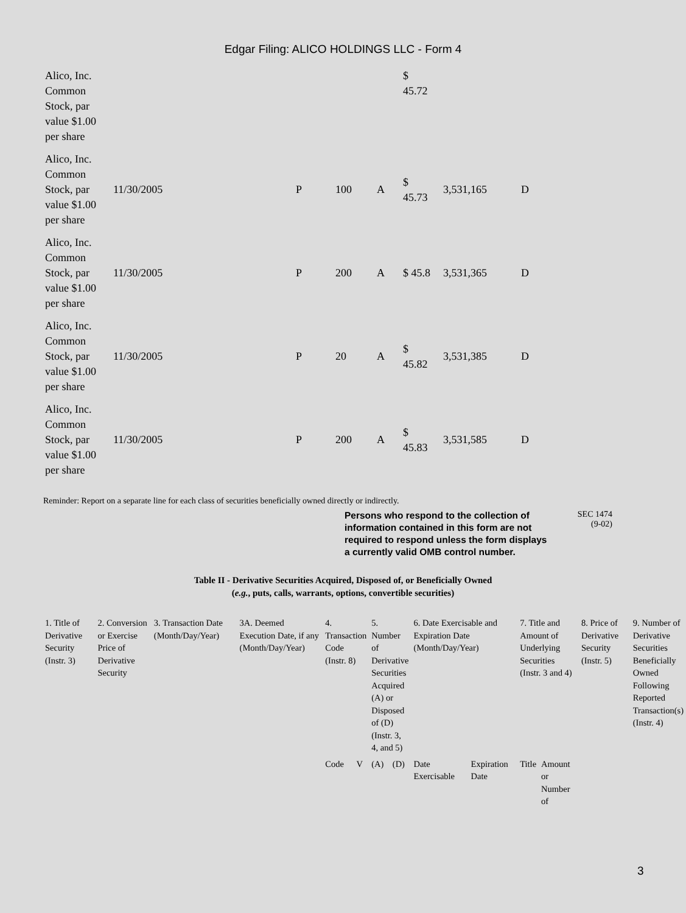Edgar Filing: ALICO HOLDINGS LLC - Form 4
| Alico, Inc. Common Stock, par value $1.00 per share | | | | | $ 45.72 | | |
| Alico, Inc. Common Stock, par value $1.00 per share | 11/30/2005 | P | 100 | A | $ 45.73 | 3,531,165 | D |
| Alico, Inc. Common Stock, par value $1.00 per share | 11/30/2005 | P | 200 | A | $ 45.8 | 3,531,365 | D |
| Alico, Inc. Common Stock, par value $1.00 per share | 11/30/2005 | P | 20 | A | $ 45.82 | 3,531,385 | D |
| Alico, Inc. Common Stock, par value $1.00 per share | 11/30/2005 | P | 200 | A | $ 45.83 | 3,531,585 | D |
Reminder: Report on a separate line for each class of securities beneficially owned directly or indirectly.
Persons who respond to the collection of information contained in this form are not required to respond unless the form displays a currently valid OMB control number.
SEC 1474
(9-02)
Table II - Derivative Securities Acquired, Disposed of, or Beneficially Owned
(e.g., puts, calls, warrants, options, convertible securities)
| 1. Title of Derivative Security (Instr. 3) | 2. Conversion or Exercise Price of Derivative Security | 3. Transaction Date (Month/Day/Year) | 3A. Deemed Execution Date, if any (Month/Day/Year) | 4. Transaction Code (Instr. 8) | | 5. Number of Derivative Securities Acquired (A) or Disposed of (D) (Instr. 3, 4, and 5) | | 6. Date Exercisable and Expiration Date (Month/Day/Year) | | 7. Title and Amount of Underlying Securities (Instr. 3 and 4) | | 8. Price of Derivative Security (Instr. 5) | 9. Number of Derivative Securities Beneficially Owned Following Reported Transaction(s) (Instr. 4) |
| | | | | Code | V | (A) | (D) | Date Exercisable | Expiration Date | Title | Amount or Number of | | |
3